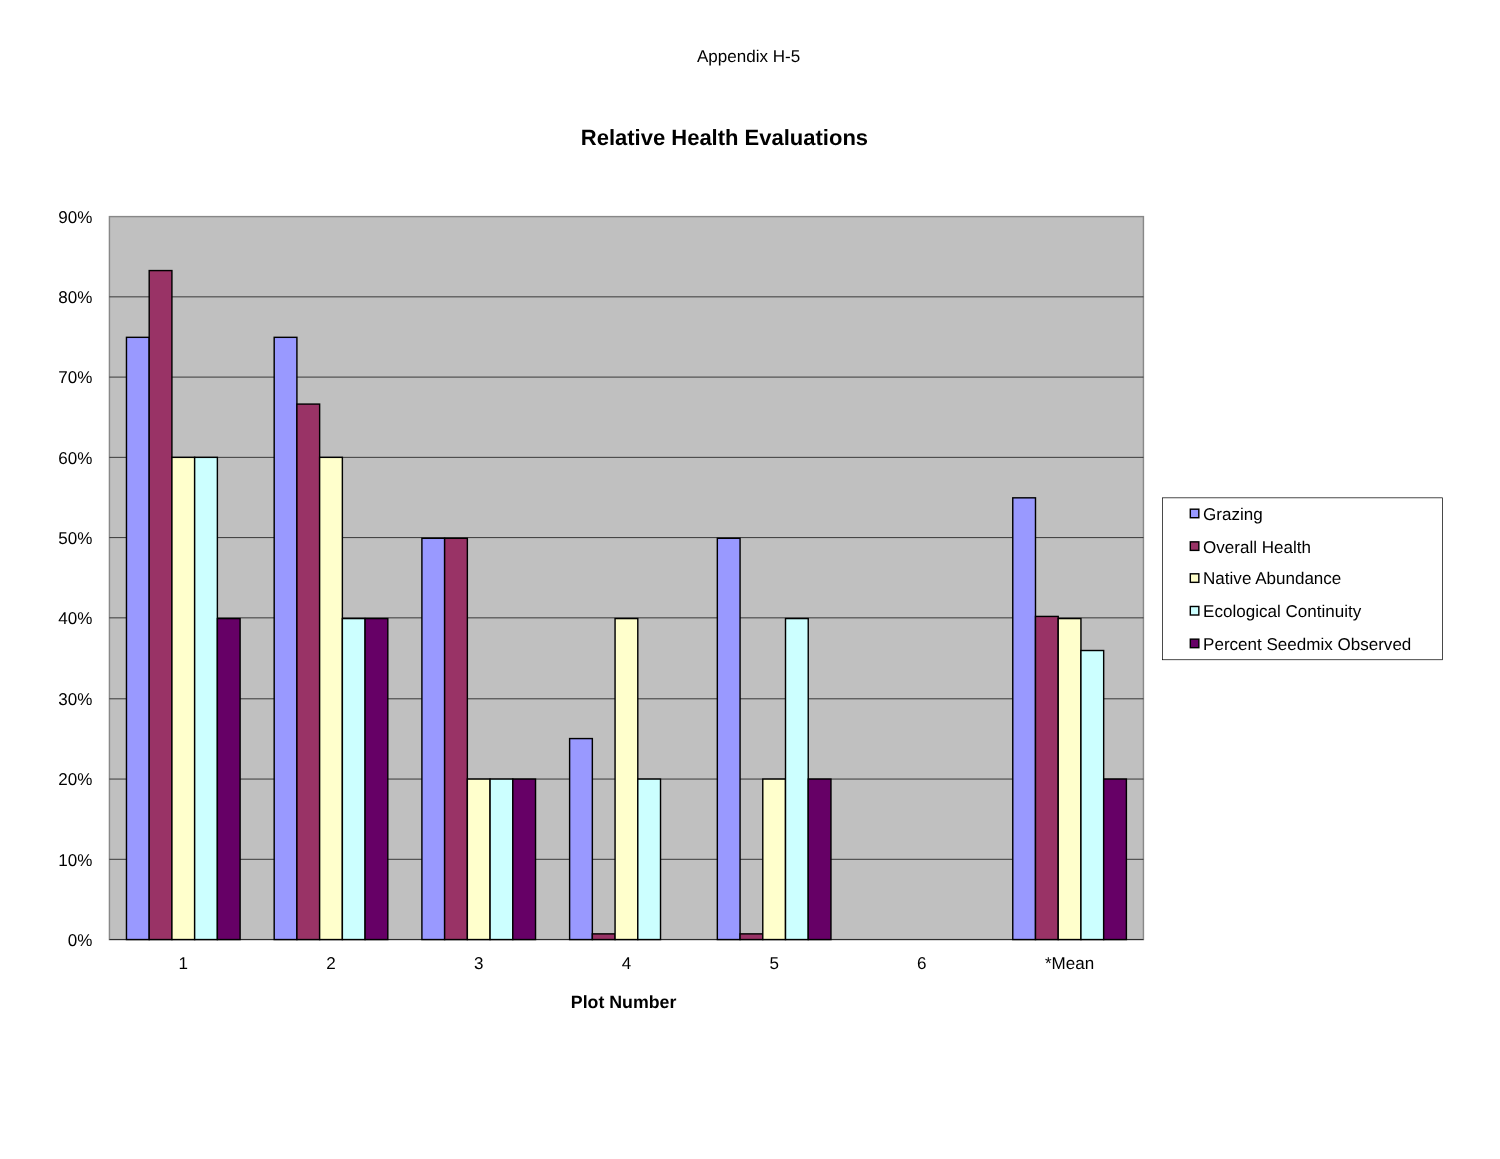Appendix H-5
Relative Health Evaluations
90%
80%
70%
60%
50%
40%
30%
20%
10%
0%
1
2
3
4
5
6
*Mean
Plot Number
Grazing
Overall Health
Native Abundance
Ecological Continuity
Percent Seedmix Observed